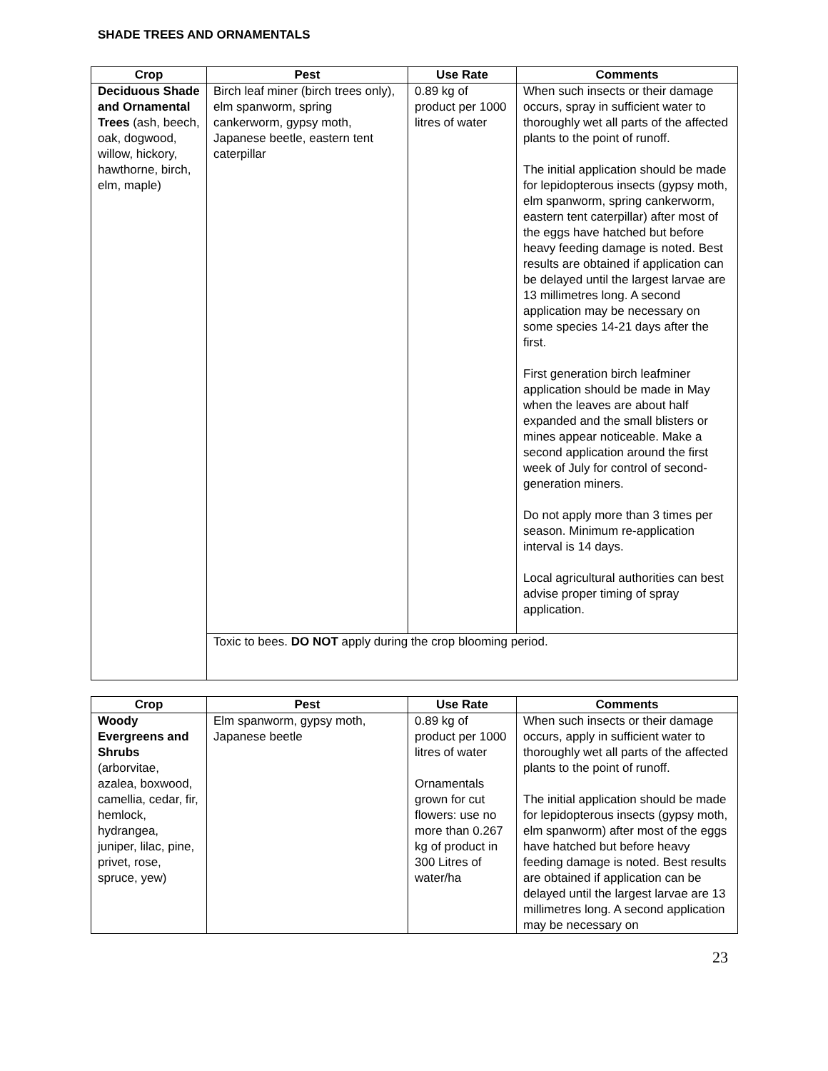SHADE TREES AND ORNAMENTALS
| Crop | Pest | Use Rate | Comments |
| --- | --- | --- | --- |
| Deciduous Shade and Ornamental Trees (ash, beech, oak, dogwood, willow, hickory, hawthorne, birch, elm, maple) | Birch leaf miner (birch trees only), elm spanworm, spring cankerworm, gypsy moth, Japanese beetle, eastern tent caterpillar | 0.89 kg of product per 1000 litres of water | When such insects or their damage occurs, spray in sufficient water to thoroughly wet all parts of the affected plants to the point of runoff. The initial application should be made for lepidopterous insects (gypsy moth, elm spanworm, spring cankerworm, eastern tent caterpillar) after most of the eggs have hatched but before heavy feeding damage is noted. Best results are obtained if application can be delayed until the largest larvae are 13 millimetres long. A second application may be necessary on some species 14-21 days after the first. First generation birch leafminer application should be made in May when the leaves are about half expanded and the small blisters or mines appear noticeable. Make a second application around the first week of July for control of second-generation miners. Do not apply more than 3 times per season. Minimum re-application interval is 14 days. Local agricultural authorities can best advise proper timing of spray application. |
| | Toxic to bees. DO NOT apply during the crop blooming period. | | |
| Crop | Pest | Use Rate | Comments |
| --- | --- | --- | --- |
| Woody Evergreens and Shrubs (arborvitae, azalea, boxwood, camellia, cedar, fir, hemlock, hydrangea, juniper, lilac, pine, privet, rose, spruce, yew) | Elm spanworm, gypsy moth, Japanese beetle | 0.89 kg of product per 1000 litres of water Ornamentals grown for cut flowers: use no more than 0.267 kg of product in 300 Litres of water/ha | When such insects or their damage occurs, apply in sufficient water to thoroughly wet all parts of the affected plants to the point of runoff. The initial application should be made for lepidopterous insects (gypsy moth, elm spanworm) after most of the eggs have hatched but before heavy feeding damage is noted. Best results are obtained if application can be delayed until the largest larvae are 13 millimetres long. A second application may be necessary on |
23